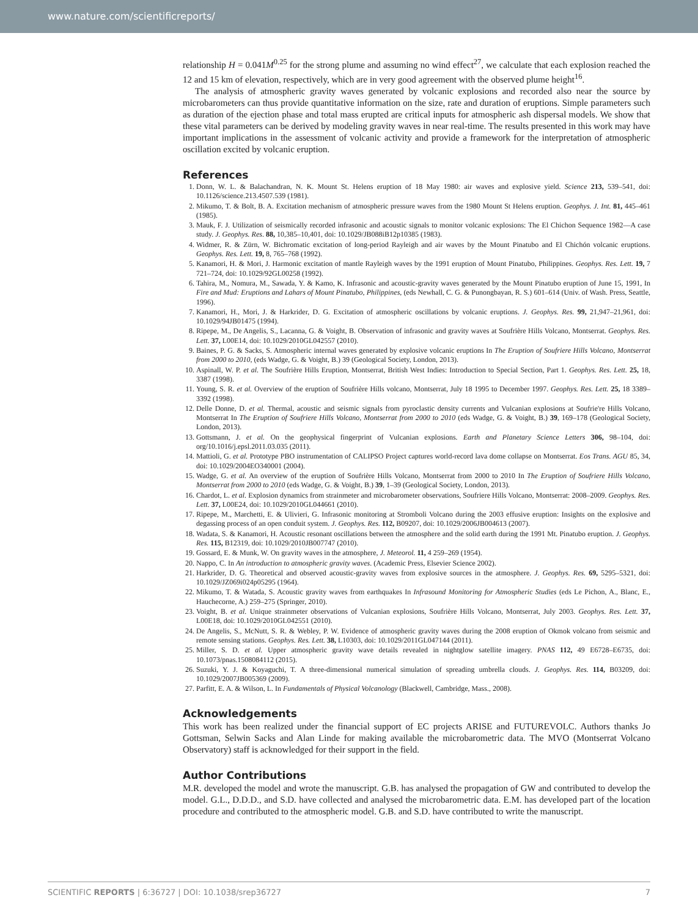www.nature.com/scientificreports/
relationship H = 0.041M<sup>0.25</sup> for the strong plume and assuming no wind effect<sup>27</sup>, we calculate that each explosion reached the 12 and 15 km of elevation, respectively, which are in very good agreement with the observed plume height<sup>16</sup>.
The analysis of atmospheric gravity waves generated by volcanic explosions and recorded also near the source by microbarometers can thus provide quantitative information on the size, rate and duration of eruptions. Simple parameters such as duration of the ejection phase and total mass erupted are critical inputs for atmospheric ash dispersal models. We show that these vital parameters can be derived by modeling gravity waves in near real-time. The results presented in this work may have important implications in the assessment of volcanic activity and provide a framework for the interpretation of atmospheric oscillation excited by volcanic eruption.
References
1. Donn, W. L. & Balachandran, N. K. Mount St. Helens eruption of 18 May 1980: air waves and explosive yield. Science 213, 539–541, doi: 10.1126/science.213.4507.539 (1981).
2. Mikumo, T. & Bolt, B. A. Excitation mechanism of atmospheric pressure waves from the 1980 Mount St Helens eruption. Geophys. J. Int. 81, 445–461 (1985).
3. Mauk, F. J. Utilization of seismically recorded infrasonic and acoustic signals to monitor volcanic explosions: The El Chichon Sequence 1982—A case study. J. Geophys. Res. 88, 10,385–10,401, doi: 10.1029/JB088iB12p10385 (1983).
4. Widmer, R. & Zürn, W. Bichromatic excitation of long-period Rayleigh and air waves by the Mount Pinatubo and El Chichón volcanic eruptions. Geophys. Res. Lett. 19, 8, 765–768 (1992).
5. Kanamori, H. & Mori, J. Harmonic excitation of mantle Rayleigh waves by the 1991 eruption of Mount Pinatubo, Philippines. Geophys. Res. Lett. 19, 7 721–724, doi: 10.1029/92GL00258 (1992).
6. Tahira, M., Nomura, M., Sawada, Y. & Kamo, K. Infrasonic and acoustic-gravity waves generated by the Mount Pinatubo eruption of June 15, 1991, In Fire and Mud: Eruptions and Lahars of Mount Pinatubo, Philippines, (eds Newhall, C. G. & Punongbayan, R. S.) 601–614 (Univ. of Wash. Press, Seattle, 1996).
7. Kanamori, H., Mori, J. & Harkrider, D. G. Excitation of atmospheric oscillations by volcanic eruptions. J. Geophys. Res. 99, 21,947–21,961, doi: 10.1029/94JB01475 (1994).
8. Ripepe, M., De Angelis, S., Lacanna, G. & Voight, B. Observation of infrasonic and gravity waves at Soufrière Hills Volcano, Montserrat. Geophys. Res. Lett. 37, L00E14, doi: 10.1029/2010GL042557 (2010).
9. Baines, P. G. & Sacks, S. Atmospheric internal waves generated by explosive volcanic eruptions In The Eruption of Soufriere Hills Volcano, Montserrat from 2000 to 2010, (eds Wadge, G. & Voight, B.) 39 (Geological Society, London, 2013).
10. Aspinall, W. P. et al. The Soufrière Hills Eruption, Montserrat, British West Indies: Introduction to Special Section, Part 1. Geophys. Res. Lett. 25, 18, 3387 (1998).
11. Young, S. R. et al. Overview of the eruption of Soufrière Hills volcano, Montserrat, July 18 1995 to December 1997. Geophys. Res. Lett. 25, 18 3389–3392 (1998).
12. Delle Donne, D. et al. Thermal, acoustic and seismic signals from pyroclastic density currents and Vulcanian explosions at Soufrie're Hills Volcano, Montserrat In The Eruption of Soufriere Hills Volcano, Montserrat from 2000 to 2010 (eds Wadge, G. & Voight, B.) 39, 169–178 (Geological Society, London, 2013).
13. Gottsmann, J. et al. On the geophysical fingerprint of Vulcanian explosions. Earth and Planetary Science Letters 306, 98–104, doi: org/10.1016/j.epsl.2011.03.035 (2011).
14. Mattioli, G. et al. Prototype PBO instrumentation of CALIPSO Project captures world-record lava dome collapse on Montserrat. Eos Trans. AGU 85, 34, doi: 10.1029/2004EO340001 (2004).
15. Wadge, G. et al. An overview of the eruption of Soufrière Hills Volcano, Montserrat from 2000 to 2010 In The Eruption of Soufriere Hills Volcano, Montserrat from 2000 to 2010 (eds Wadge, G. & Voight, B.) 39, 1–39 (Geological Society, London, 2013).
16. Chardot, L. et al. Explosion dynamics from strainmeter and microbarometer observations, Soufriere Hills Volcano, Montserrat: 2008–2009. Geophys. Res. Lett. 37, L00E24, doi: 10.1029/2010GL044661 (2010).
17. Ripepe, M., Marchetti, E. & Ulivieri, G. Infrasonic monitoring at Stromboli Volcano during the 2003 effusive eruption: Insights on the explosive and degassing process of an open conduit system. J. Geophys. Res. 112, B09207, doi: 10.1029/2006JB004613 (2007).
18. Wadata, S. & Kanamori, H. Acoustic resonant oscillations between the atmosphere and the solid earth during the 1991 Mt. Pinatubo eruption. J. Geophys. Res. 115, B12319, doi: 10.1029/2010JB007747 (2010).
19. Gossard, E. & Munk, W. On gravity waves in the atmosphere, J. Meteorol. 11, 4 259–269 (1954).
20. Nappo, C. In An introduction to atmospheric gravity waves. (Academic Press, Elsevier Science 2002).
21. Harkrider, D. G. Theoretical and observed acoustic-gravity waves from explosive sources in the atmosphere. J. Geophys. Res. 69, 5295–5321, doi: 10.1029/JZ069i024p05295 (1964).
22. Mikumo, T. & Watada, S. Acoustic gravity waves from earthquakes In Infrasound Monitoring for Atmospheric Studies (eds Le Pichon, A., Blanc, E., Hauchecorne, A.) 259–275 (Springer, 2010).
23. Voight, B. et al. Unique strainmeter observations of Vulcanian explosions, Soufrière Hills Volcano, Montserrat, July 2003. Geophys. Res. Lett. 37, L00E18, doi: 10.1029/2010GL042551 (2010).
24. De Angelis, S., McNutt, S. R. & Webley, P. W. Evidence of atmospheric gravity waves during the 2008 eruption of Okmok volcano from seismic and remote sensing stations. Geophys. Res. Lett. 38, L10303, doi: 10.1029/2011GL047144 (2011).
25. Miller, S. D. et al. Upper atmospheric gravity wave details revealed in nightglow satellite imagery. PNAS 112, 49 E6728–E6735, doi: 10.1073/pnas.1508084112 (2015).
26. Suzuki, Y. J. & Koyaguchi, T. A three-dimensional numerical simulation of spreading umbrella clouds. J. Geophys. Res. 114, B03209, doi: 10.1029/2007JB005369 (2009).
27. Parfitt, E. A. & Wilson, L. In Fundamentals of Physical Volcanology (Blackwell, Cambridge, Mass., 2008).
Acknowledgements
This work has been realized under the financial support of EC projects ARISE and FUTUREVOLC. Authors thanks Jo Gottsman, Selwin Sacks and Alan Linde for making available the microbarometric data. The MVO (Montserrat Volcano Observatory) staff is acknowledged for their support in the field.
Author Contributions
M.R. developed the model and wrote the manuscript. G.B. has analysed the propagation of GW and contributed to develop the model. G.L., D.D.D., and S.D. have collected and analysed the microbarometric data. E.M. has developed part of the location procedure and contributed to the atmospheric model. G.B. and S.D. have contributed to write the manuscript.
SCIENTIFIC REPORTS | 6:36727 | DOI: 10.1038/srep36727 7